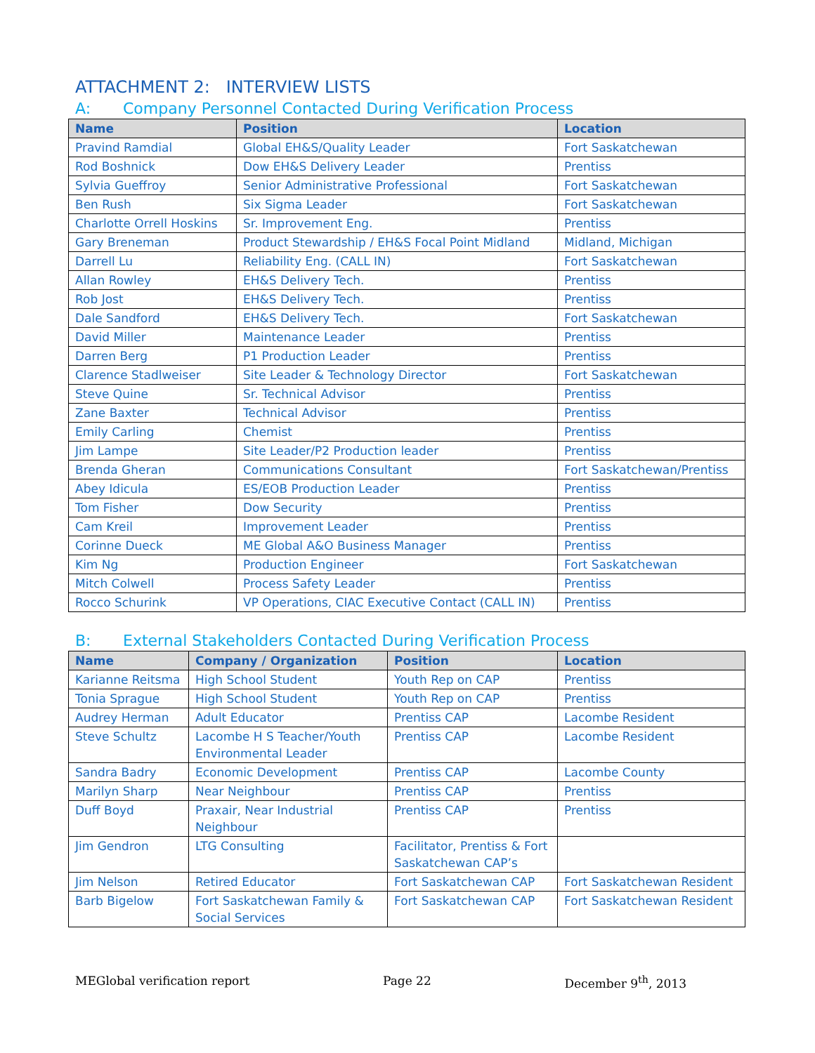ATTACHMENT 2: INTERVIEW LISTS
A: Company Personnel Contacted During Verification Process
| Name | Position | Location |
| --- | --- | --- |
| Pravind Ramdial | Global EH&S/Quality Leader | Fort Saskatchewan |
| Rod Boshnick | Dow EH&S Delivery Leader | Prentiss |
| Sylvia Gueffroy | Senior Administrative Professional | Fort Saskatchewan |
| Ben Rush | Six Sigma Leader | Fort Saskatchewan |
| Charlotte Orrell Hoskins | Sr. Improvement Eng. | Prentiss |
| Gary Breneman | Product Stewardship / EH&S Focal Point Midland | Midland, Michigan |
| Darrell Lu | Reliability Eng. (CALL IN) | Fort Saskatchewan |
| Allan Rowley | EH&S Delivery Tech. | Prentiss |
| Rob Jost | EH&S Delivery Tech. | Prentiss |
| Dale Sandford | EH&S Delivery Tech. | Fort Saskatchewan |
| David Miller | Maintenance Leader | Prentiss |
| Darren Berg | P1 Production Leader | Prentiss |
| Clarence Stadlweiser | Site Leader & Technology Director | Fort Saskatchewan |
| Steve Quine | Sr. Technical Advisor | Prentiss |
| Zane Baxter | Technical Advisor | Prentiss |
| Emily Carling | Chemist | Prentiss |
| Jim Lampe | Site Leader/P2 Production leader | Prentiss |
| Brenda Gheran | Communications Consultant | Fort Saskatchewan/Prentiss |
| Abey Idicula | ES/EOB Production Leader | Prentiss |
| Tom Fisher | Dow Security | Prentiss |
| Cam Kreil | Improvement Leader | Prentiss |
| Corinne Dueck | ME Global A&O Business Manager | Prentiss |
| Kim Ng | Production Engineer | Fort Saskatchewan |
| Mitch Colwell | Process Safety Leader | Prentiss |
| Rocco Schurink | VP Operations, CIAC Executive Contact (CALL IN) | Prentiss |
B: External Stakeholders Contacted During Verification Process
| Name | Company / Organization | Position | Location |
| --- | --- | --- | --- |
| Karianne Reitsma | High School Student | Youth Rep on CAP | Prentiss |
| Tonia Sprague | High School Student | Youth Rep on CAP | Prentiss |
| Audrey Herman | Adult Educator | Prentiss CAP | Lacombe Resident |
| Steve Schultz | Lacombe H S Teacher/Youth Environmental Leader | Prentiss CAP | Lacombe Resident |
| Sandra Badry | Economic Development | Prentiss CAP | Lacombe County |
| Marilyn Sharp | Near Neighbour | Prentiss CAP | Prentiss |
| Duff Boyd | Praxair, Near Industrial Neighbour | Prentiss CAP | Prentiss |
| Jim Gendron | LTG Consulting | Facilitator, Prentiss & Fort Saskatchewan CAP’s | |
| Jim Nelson | Retired Educator | Fort Saskatchewan CAP | Fort Saskatchewan Resident |
| Barb Bigelow | Fort Saskatchewan Family & Social Services | Fort Saskatchewan CAP | Fort Saskatchewan Resident |
MEGlobal verification report Page 22 December 9<sup>th</sup>, 2013